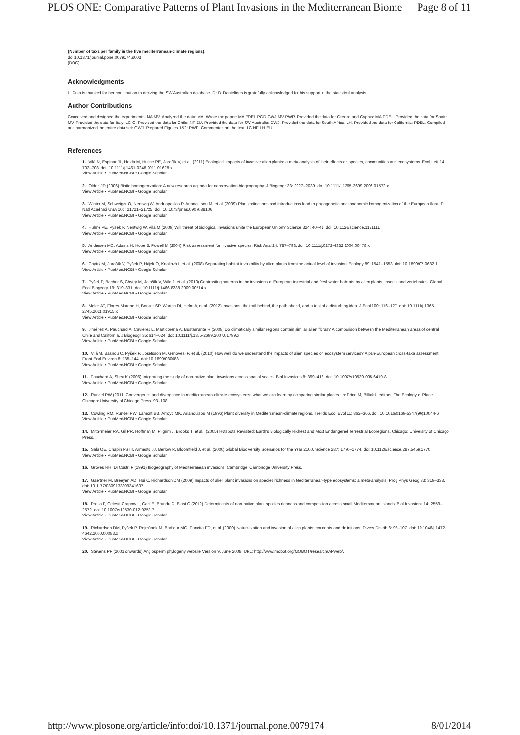PLOS ONE: Comparative Patterns of Plant Invasions in the Mediterranean Biome Page 8 of 11
{Number of taxa per family in the five mediterranean-climate regions}.
doi:10.1371/journal.pone.0079174.s003
(DOC)
Acknowledgments
L. Guja is thanked for her contribution to deriving the SW Australian database. Dr D. Danielides is gratefully acknowledged for his support in the statistical analysis.
Author Contributions
Conceived and designed the experiments: MA MV. Analyzed the data: MA. Wrote the paper: MA PDEL PGD GWJ MV PWR. Provided the data for Greece and Cyprus: MA PDEL. Provided the data for Spain: MV. Provided the data for Italy: LC-G. Provided the data for Chile: NF EU. Provided the data for SW Australia: GWJ. Provided the data for South Africa: LH. Provided the data for California: PDEL. Compiled and harmonized the entire data set: GWJ. Prepared Figures 1&2: PWR. Commented on the text: LC NF LH EU.
References
1. Vilà M, Espinar JL, Hejda M, Hulme PE, Jarošík V, et al. (2011) Ecological impacts of invasive alien plants: a meta-analysis of their effects on species, communities and ecosystems. Ecol Lett 14: 702–708. doi: 10.1111/j.1461-0248.2011.01628.x
View Article • PubMed/NCBI • Google Scholar
2. Olden JD (2006) Biotic homogenization: A new research agenda for conservation biogeography. J Biogeogr 33: 2027–2039. doi: 10.1111/j.1365-2699.2006.01572.x
View Article • PubMed/NCBI • Google Scholar
3. Winter M, Schweiger O, Nentwig W, Andriopoulos P, Arianoutsou M, et al. (2009) Plant extinctions and introductions lead to phylogenetic and taxonomic homogenization of the European flora. P Natl Acad Sci USA 106: 21721–21725. doi: 10.1073/pnas.0907088106
View Article • PubMed/NCBI • Google Scholar
4. Hulme PE, Pyšek P, Nentwig W, Vilà M (2009) Will threat of biological invasions unite the European Union? Science 324: 40–41. doi: 10.1126/science.1171111
View Article • PubMed/NCBI • Google Scholar
5. Andersen MC, Adams H, Hope B, Powell M (2004) Risk assessment for invasive species. Risk Anal 24: 787–793. doi: 10.1111/j.0272-4332.2004.00478.x
View Article • PubMed/NCBI • Google Scholar
6. Chytrý M, Jarošík V, Pyšek P, Hájek O, Knollová I, et al. (2008) Separating habitat invasibility by alien plants from the actual level of invasion. Ecology 89: 1541–1553. doi: 10.1890/07-0682.1
View Article • PubMed/NCBI • Google Scholar
7. Pyšek P, Bacher S, Chytrý M, Jarošík V, Wild J, et al. (2010) Contrasting patterns in the invasions of European terrestrial and freshwater habitats by alien plants, insects and vertebrates. Global Ecol Biogeogr 19: 319–331. doi: 10.1111/j.1466-8238.2009.00514.x
View Article • PubMed/NCBI • Google Scholar
8. Moles AT, Flores-Moreno H, Bonser SP, Warton DI, Helm A, et al. (2012) Invasions: the trail behind, the path ahead, and a test of a disturbing idea. J Ecol 100: 116–127. doi: 10.1111/j.1365-2745.2011.01915.x
View Article • PubMed/NCBI • Google Scholar
9. Jiménez A, Pauchard A, Cavieres L, Marticorena A, Bustamante R (2008) Do climatically similar regions contain similar alien floras? A comparison between the Mediterranean areas of central Chile and California. J Biogeogr 35: 614–624. doi: 10.1111/j.1365-2699.2007.01799.x
View Article • PubMed/NCBI • Google Scholar
10. Vilà M, Basnou C, Pyšek P, Josefsson M, Genovesi P, et al. (2010) How well do we understand the impacts of alien species on ecosystem services? A pan-European cross-taxa assessment. Front Ecol Environ 8: 135–144. doi: 10.1890/080083
View Article • PubMed/NCBI • Google Scholar
11. Pauchard A, Shea K (2006) Integrating the study of non-native plant invasions across spatial scales. Biol Invasions 8: 399–413. doi: 10.1007/s10530-005-6419-8
View Article • PubMed/NCBI • Google Scholar
12. Rundel PW (2011) Convergence and divergence in mediterranean-climate ecosystems: what we can learn by comparing similar places. In: Price M, Billick I, editors. The Ecology of Place. Chicago: University of Chicago Press. 93–108.
13. Cowling RM, Rundel PW, Lamont BB, Arroyo MK, Arianoutsou M (1996) Plant diversity in Mediterranean-climate regions. Trends Ecol Evol 11: 362–366. doi: 10.1016/0169-5347(96)10044-6
View Article • PubMed/NCBI • Google Scholar
14. Mittermeier RA, Gil PR, Hoffman M, Pilgrim J, Brooks T, et al.. (2005) Hotspots Revisited: Earth's Biologically Richest and Most Endangered Terrestrial Ecoregions. Chicago: University of Chicago Press.
15. Sala OE, Chapin FS III, Armesto JJ, Berlow R, Bloomfield J, et al. (2000) Global Biodiversity Scenarios for the Year 2100. Science 287: 1770–1774. doi: 10.1126/science.287.5459.1770
View Article • PubMed/NCBI • Google Scholar
16. Groves RH, Di Castri F (1991) Biogeography of Mediterranean invasions. Cambridge: Cambridge University Press.
17. Gaertner M, Breeyen AD, Hui C, Richardson DM (2009) Impacts of alien plant invasions on species richness in Mediterranean-type ecosystems: a meta-analysis. Prog Phys Geog 33: 319–338. doi: 10.1177/0309133309341607
View Article • PubMed/NCBI • Google Scholar
18. Pretto F, Celesti-Grapow L, Carli E, Brundu G, Blasi C (2012) Determinants of non-native plant species richness and composition across small Mediterranean islands. Biol Invasions 14: 2559–2572. doi: 10.1007/s10530-012-0252-7
View Article • PubMed/NCBI • Google Scholar
19. Richardson DM, Pyšek P, Rejmánek M, Barbour MG, Panetta FD, et al. (2000) Naturalization and invasion of alien plants: concepts and definitions. Divers Distrib 6: 93–107. doi: 10.1046/j.1472-4642.2000.00083.x
View Article • PubMed/NCBI • Google Scholar
20. Stevens PF (2001 onwards) Angiosperm phylogeny website Version 9, June 2008, URL: http://www.mobot.org/MOBOT/research/APweb/.
http://www.plosone.org/article/info:doi/10.1371/journal.pone.0079174 8/01/2014